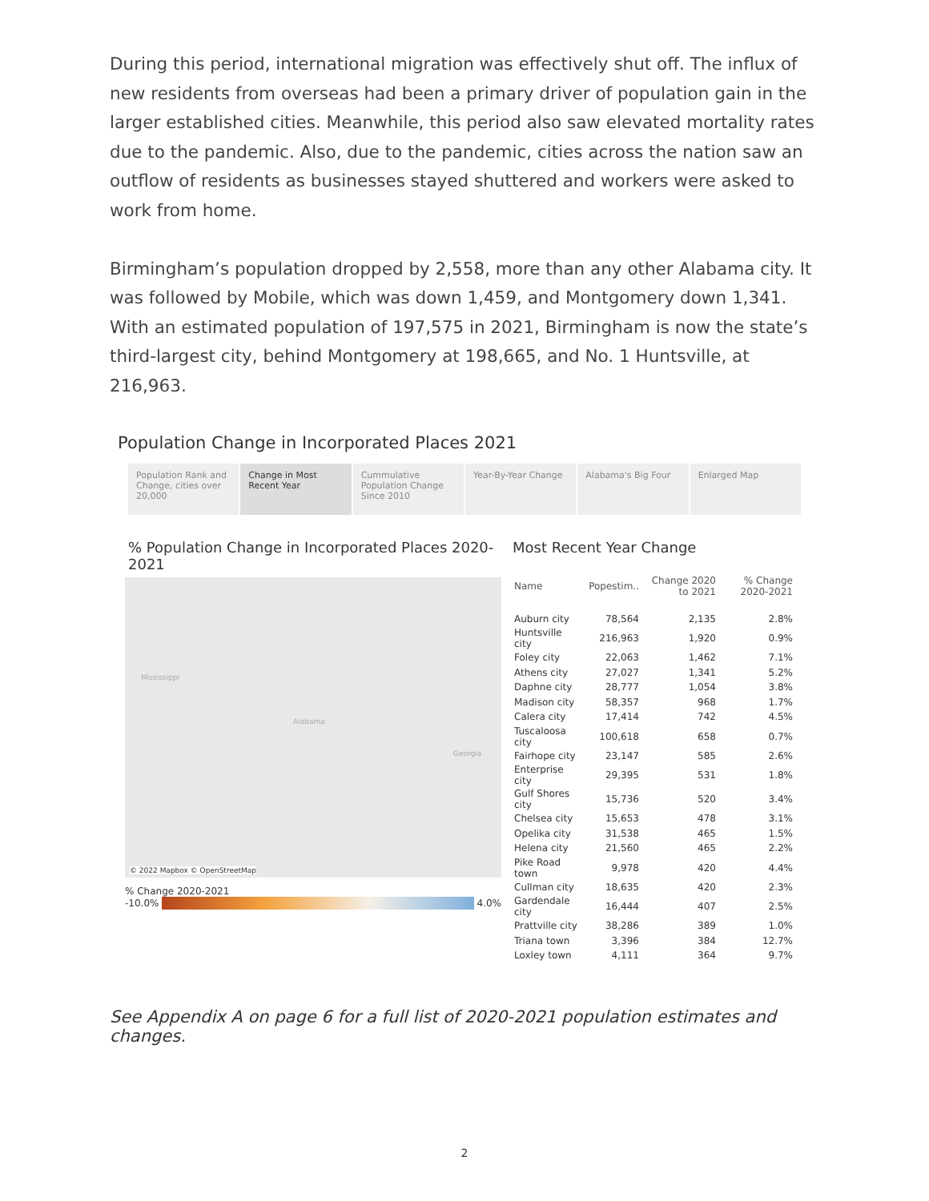During this period, international migration was effectively shut off. The influx of new residents from overseas had been a primary driver of population gain in the larger established cities. Meanwhile, this period also saw elevated mortality rates due to the pandemic. Also, due to the pandemic, cities across the nation saw an outflow of residents as businesses stayed shuttered and workers were asked to work from home.
Birmingham’s population dropped by 2,558, more than any other Alabama city. It was followed by Mobile, which was down 1,459, and Montgomery down 1,341. With an estimated population of 197,575 in 2021, Birmingham is now the state’s third-largest city, behind Montgomery at 198,665, and No. 1 Huntsville, at 216,963.
Population Change in Incorporated Places 2021
Population Rank and Change, cities over 20,000
Change in Most Recent Year Cummulative Population Change Since 2010
Year-By-Year Change Alabama's Big Four Enlarged Map
% Population Change in Incorporated Places 2020-2021
Mississippi
Alabama
Georgia
© 2022 Mapbox © OpenStreetMap
% Change 2020-2021
-10.0% 4.0%
Most Recent Year Change
| Name | Popestim.. | Change 2020 to 2021 | % Change 2020-2021 |
| --- | --- | --- | --- |
| Auburn city | 78,564 | 2,135 | 2.8% |
| Huntsville city | 216,963 | 1,920 | 0.9% |
| Foley city | 22,063 | 1,462 | 7.1% |
| Athens city | 27,027 | 1,341 | 5.2% |
| Daphne city | 28,777 | 1,054 | 3.8% |
| Madison city | 58,357 | 968 | 1.7% |
| Calera city | 17,414 | 742 | 4.5% |
| Tuscaloosa city | 100,618 | 658 | 0.7% |
| Fairhope city | 23,147 | 585 | 2.6% |
| Enterprise city | 29,395 | 531 | 1.8% |
| Gulf Shores city | 15,736 | 520 | 3.4% |
| Chelsea city | 15,653 | 478 | 3.1% |
| Opelika city | 31,538 | 465 | 1.5% |
| Helena city | 21,560 | 465 | 2.2% |
| Pike Road town | 9,978 | 420 | 4.4% |
| Cullman city | 18,635 | 420 | 2.3% |
| Gardendale city | 16,444 | 407 | 2.5% |
| Prattville city | 38,286 | 389 | 1.0% |
| Triana town | 3,396 | 384 | 12.7% |
| Loxley town | 4,111 | 364 | 9.7% |
See Appendix A on page 6 for a full list of 2020-2021 population estimates and changes.
2